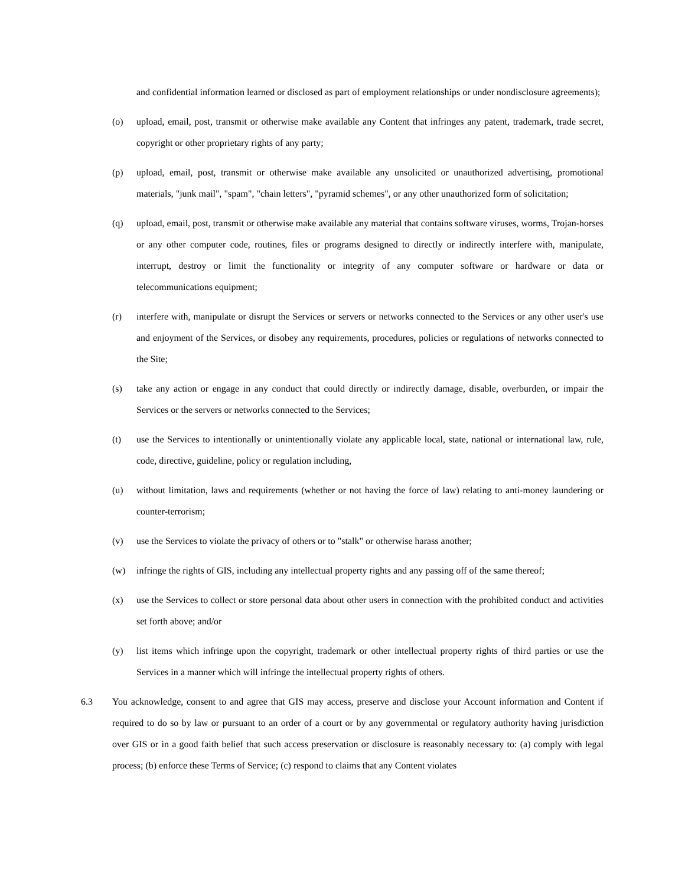and confidential information learned or disclosed as part of employment relationships or under nondisclosure agreements);
(o) upload, email, post, transmit or otherwise make available any Content that infringes any patent, trademark, trade secret, copyright or other proprietary rights of any party;
(p) upload, email, post, transmit or otherwise make available any unsolicited or unauthorized advertising, promotional materials, "junk mail", "spam", "chain letters", "pyramid schemes", or any other unauthorized form of solicitation;
(q) upload, email, post, transmit or otherwise make available any material that contains software viruses, worms, Trojan-horses or any other computer code, routines, files or programs designed to directly or indirectly interfere with, manipulate, interrupt, destroy or limit the functionality or integrity of any computer software or hardware or data or telecommunications equipment;
(r) interfere with, manipulate or disrupt the Services or servers or networks connected to the Services or any other user's use and enjoyment of the Services, or disobey any requirements, procedures, policies or regulations of networks connected to the Site;
(s) take any action or engage in any conduct that could directly or indirectly damage, disable, overburden, or impair the Services or the servers or networks connected to the Services;
(t) use the Services to intentionally or unintentionally violate any applicable local, state, national or international law, rule, code, directive, guideline, policy or regulation including,
(u) without limitation, laws and requirements (whether or not having the force of law) relating to anti-money laundering or counter-terrorism;
(v) use the Services to violate the privacy of others or to "stalk" or otherwise harass another;
(w) infringe the rights of GIS, including any intellectual property rights and any passing off of the same thereof;
(x) use the Services to collect or store personal data about other users in connection with the prohibited conduct and activities set forth above; and/or
(y) list items which infringe upon the copyright, trademark or other intellectual property rights of third parties or use the Services in a manner which will infringe the intellectual property rights of others.
6.3 You acknowledge, consent to and agree that GIS may access, preserve and disclose your Account information and Content if required to do so by law or pursuant to an order of a court or by any governmental or regulatory authority having jurisdiction over GIS or in a good faith belief that such access preservation or disclosure is reasonably necessary to: (a) comply with legal process; (b) enforce these Terms of Service; (c) respond to claims that any Content violates